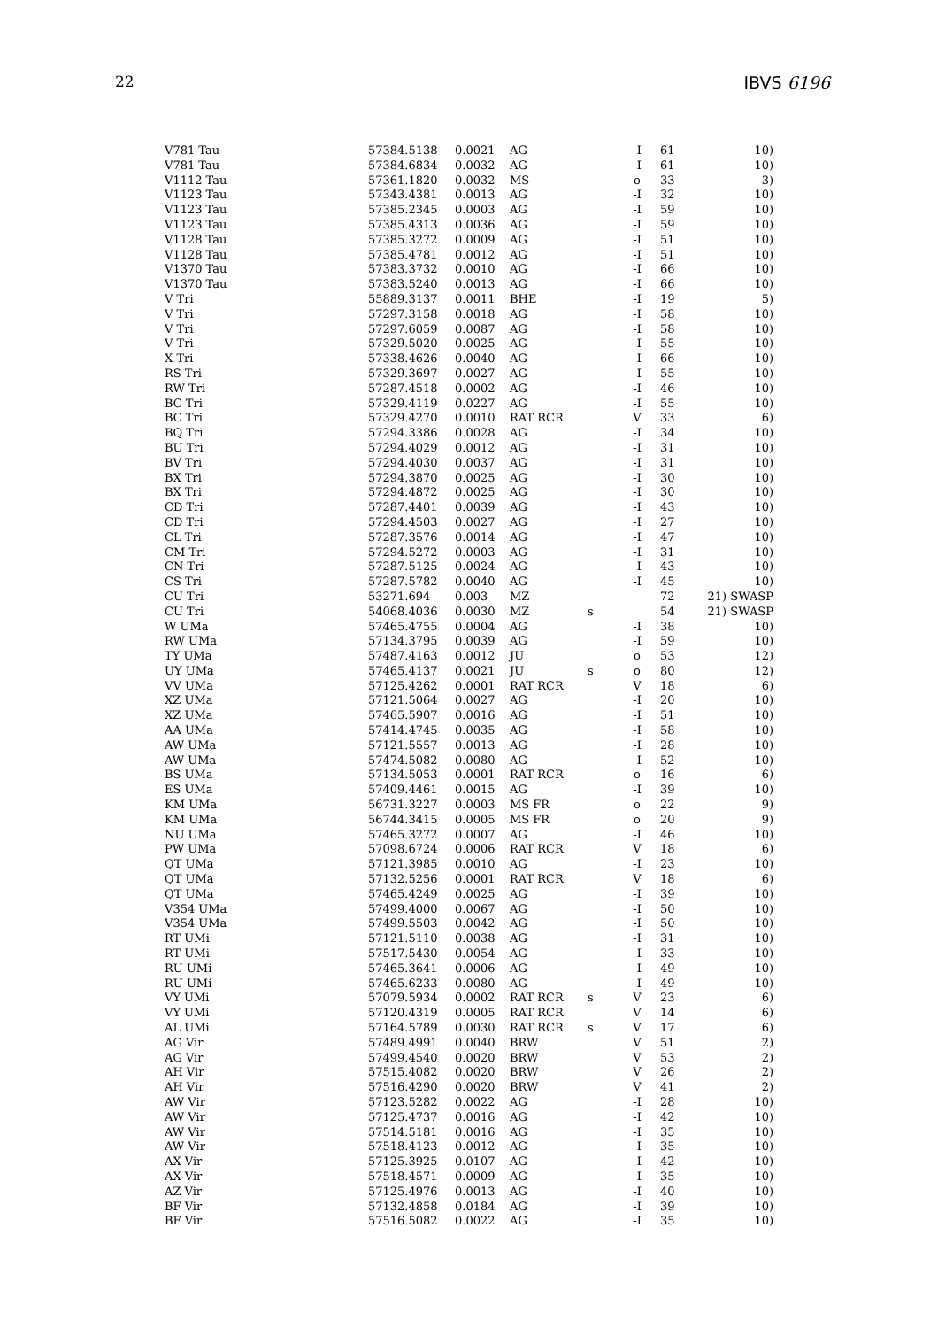22 IBVS 6196
| V781 Tau | 57384.5138 | 0.0021 | AG | | -I | 61 | 10) |
| V781 Tau | 57384.6834 | 0.0032 | AG | | -I | 61 | 10) |
| V1112 Tau | 57361.1820 | 0.0032 | MS | | o | 33 | 3) |
| V1123 Tau | 57343.4381 | 0.0013 | AG | | -I | 32 | 10) |
| V1123 Tau | 57385.2345 | 0.0003 | AG | | -I | 59 | 10) |
| V1123 Tau | 57385.4313 | 0.0036 | AG | | -I | 59 | 10) |
| V1128 Tau | 57385.3272 | 0.0009 | AG | | -I | 51 | 10) |
| V1128 Tau | 57385.4781 | 0.0012 | AG | | -I | 51 | 10) |
| V1370 Tau | 57383.3732 | 0.0010 | AG | | -I | 66 | 10) |
| V1370 Tau | 57383.5240 | 0.0013 | AG | | -I | 66 | 10) |
| V Tri | 55889.3137 | 0.0011 | BHE | | -I | 19 | 5) |
| V Tri | 57297.3158 | 0.0018 | AG | | -I | 58 | 10) |
| V Tri | 57297.6059 | 0.0087 | AG | | -I | 58 | 10) |
| V Tri | 57329.5020 | 0.0025 | AG | | -I | 55 | 10) |
| X Tri | 57338.4626 | 0.0040 | AG | | -I | 66 | 10) |
| RS Tri | 57329.3697 | 0.0027 | AG | | -I | 55 | 10) |
| RW Tri | 57287.4518 | 0.0002 | AG | | -I | 46 | 10) |
| BC Tri | 57329.4119 | 0.0227 | AG | | -I | 55 | 10) |
| BC Tri | 57329.4270 | 0.0010 | RAT RCR | | V | 33 | 6) |
| BQ Tri | 57294.3386 | 0.0028 | AG | | -I | 34 | 10) |
| BU Tri | 57294.4029 | 0.0012 | AG | | -I | 31 | 10) |
| BV Tri | 57294.4030 | 0.0037 | AG | | -I | 31 | 10) |
| BX Tri | 57294.3870 | 0.0025 | AG | | -I | 30 | 10) |
| BX Tri | 57294.4872 | 0.0025 | AG | | -I | 30 | 10) |
| CD Tri | 57287.4401 | 0.0039 | AG | | -I | 43 | 10) |
| CD Tri | 57294.4503 | 0.0027 | AG | | -I | 27 | 10) |
| CL Tri | 57287.3576 | 0.0014 | AG | | -I | 47 | 10) |
| CM Tri | 57294.5272 | 0.0003 | AG | | -I | 31 | 10) |
| CN Tri | 57287.5125 | 0.0024 | AG | | -I | 43 | 10) |
| CS Tri | 57287.5782 | 0.0040 | AG | | -I | 45 | 10) |
| CU Tri | 53271.694 | 0.003 | MZ | | | 72 | 21) SWASP |
| CU Tri | 54068.4036 | 0.0030 | MZ | s | | 54 | 21) SWASP |
| W UMa | 57465.4755 | 0.0004 | AG | | -I | 38 | 10) |
| RW UMa | 57134.3795 | 0.0039 | AG | | -I | 59 | 10) |
| TY UMa | 57487.4163 | 0.0012 | JU | | o | 53 | 12) |
| UY UMa | 57465.4137 | 0.0021 | JU | s | o | 80 | 12) |
| VV UMa | 57125.4262 | 0.0001 | RAT RCR | | V | 18 | 6) |
| XZ UMa | 57121.5064 | 0.0027 | AG | | -I | 20 | 10) |
| XZ UMa | 57465.5907 | 0.0016 | AG | | -I | 51 | 10) |
| AA UMa | 57414.4745 | 0.0035 | AG | | -I | 58 | 10) |
| AW UMa | 57121.5557 | 0.0013 | AG | | -I | 28 | 10) |
| AW UMa | 57474.5082 | 0.0080 | AG | | -I | 52 | 10) |
| BS UMa | 57134.5053 | 0.0001 | RAT RCR | | o | 16 | 6) |
| ES UMa | 57409.4461 | 0.0015 | AG | | -I | 39 | 10) |
| KM UMa | 56731.3227 | 0.0003 | MS FR | | o | 22 | 9) |
| KM UMa | 56744.3415 | 0.0005 | MS FR | | o | 20 | 9) |
| NU UMa | 57465.3272 | 0.0007 | AG | | -I | 46 | 10) |
| PW UMa | 57098.6724 | 0.0006 | RAT RCR | | V | 18 | 6) |
| QT UMa | 57121.3985 | 0.0010 | AG | | -I | 23 | 10) |
| QT UMa | 57132.5256 | 0.0001 | RAT RCR | | V | 18 | 6) |
| QT UMa | 57465.4249 | 0.0025 | AG | | -I | 39 | 10) |
| V354 UMa | 57499.4000 | 0.0067 | AG | | -I | 50 | 10) |
| V354 UMa | 57499.5503 | 0.0042 | AG | | -I | 50 | 10) |
| RT UMi | 57121.5110 | 0.0038 | AG | | -I | 31 | 10) |
| RT UMi | 57517.5430 | 0.0054 | AG | | -I | 33 | 10) |
| RU UMi | 57465.3641 | 0.0006 | AG | | -I | 49 | 10) |
| RU UMi | 57465.6233 | 0.0080 | AG | | -I | 49 | 10) |
| VY UMi | 57079.5934 | 0.0002 | RAT RCR | s | V | 23 | 6) |
| VY UMi | 57120.4319 | 0.0005 | RAT RCR | | V | 14 | 6) |
| AL UMi | 57164.5789 | 0.0030 | RAT RCR | s | V | 17 | 6) |
| AG Vir | 57489.4991 | 0.0040 | BRW | | V | 51 | 2) |
| AG Vir | 57499.4540 | 0.0020 | BRW | | V | 53 | 2) |
| AH Vir | 57515.4082 | 0.0020 | BRW | | V | 26 | 2) |
| AH Vir | 57516.4290 | 0.0020 | BRW | | V | 41 | 2) |
| AW Vir | 57123.5282 | 0.0022 | AG | | -I | 28 | 10) |
| AW Vir | 57125.4737 | 0.0016 | AG | | -I | 42 | 10) |
| AW Vir | 57514.5181 | 0.0016 | AG | | -I | 35 | 10) |
| AW Vir | 57518.4123 | 0.0012 | AG | | -I | 35 | 10) |
| AX Vir | 57125.3925 | 0.0107 | AG | | -I | 42 | 10) |
| AX Vir | 57518.4571 | 0.0009 | AG | | -I | 35 | 10) |
| AZ Vir | 57125.4976 | 0.0013 | AG | | -I | 40 | 10) |
| BF Vir | 57132.4858 | 0.0184 | AG | | -I | 39 | 10) |
| BF Vir | 57516.5082 | 0.0022 | AG | | -I | 35 | 10) |